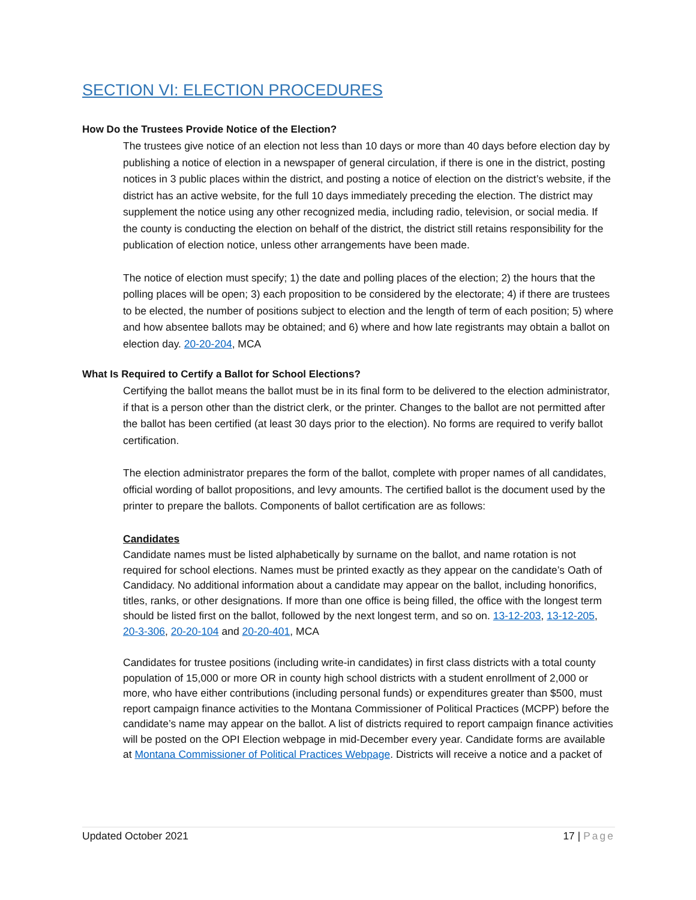SECTION VI: ELECTION PROCEDURES
How Do the Trustees Provide Notice of the Election?
The trustees give notice of an election not less than 10 days or more than 40 days before election day by publishing a notice of election in a newspaper of general circulation, if there is one in the district, posting notices in 3 public places within the district, and posting a notice of election on the district’s website, if the district has an active website, for the full 10 days immediately preceding the election. The district may supplement the notice using any other recognized media, including radio, television, or social media. If the county is conducting the election on behalf of the district, the district still retains responsibility for the publication of election notice, unless other arrangements have been made.
The notice of election must specify; 1) the date and polling places of the election; 2) the hours that the polling places will be open; 3) each proposition to be considered by the electorate; 4) if there are trustees to be elected, the number of positions subject to election and the length of term of each position; 5) where and how absentee ballots may be obtained; and 6) where and how late registrants may obtain a ballot on election day. 20-20-204, MCA
What Is Required to Certify a Ballot for School Elections?
Certifying the ballot means the ballot must be in its final form to be delivered to the election administrator, if that is a person other than the district clerk, or the printer. Changes to the ballot are not permitted after the ballot has been certified (at least 30 days prior to the election). No forms are required to verify ballot certification.
The election administrator prepares the form of the ballot, complete with proper names of all candidates, official wording of ballot propositions, and levy amounts. The certified ballot is the document used by the printer to prepare the ballots. Components of ballot certification are as follows:
Candidates
Candidate names must be listed alphabetically by surname on the ballot, and name rotation is not required for school elections. Names must be printed exactly as they appear on the candidate’s Oath of Candidacy. No additional information about a candidate may appear on the ballot, including honorifics, titles, ranks, or other designations. If more than one office is being filled, the office with the longest term should be listed first on the ballot, followed by the next longest term, and so on. 13-12-203, 13-12-205, 20-3-306, 20-20-104 and 20-20-401, MCA
Candidates for trustee positions (including write-in candidates) in first class districts with a total county population of 15,000 or more OR in county high school districts with a student enrollment of 2,000 or more, who have either contributions (including personal funds) or expenditures greater than $500, must report campaign finance activities to the Montana Commissioner of Political Practices (MCPP) before the candidate’s name may appear on the ballot. A list of districts required to report campaign finance activities will be posted on the OPI Election webpage in mid-December every year. Candidate forms are available at Montana Commissioner of Political Practices Webpage. Districts will receive a notice and a packet of
Updated October 2021 17 | Page